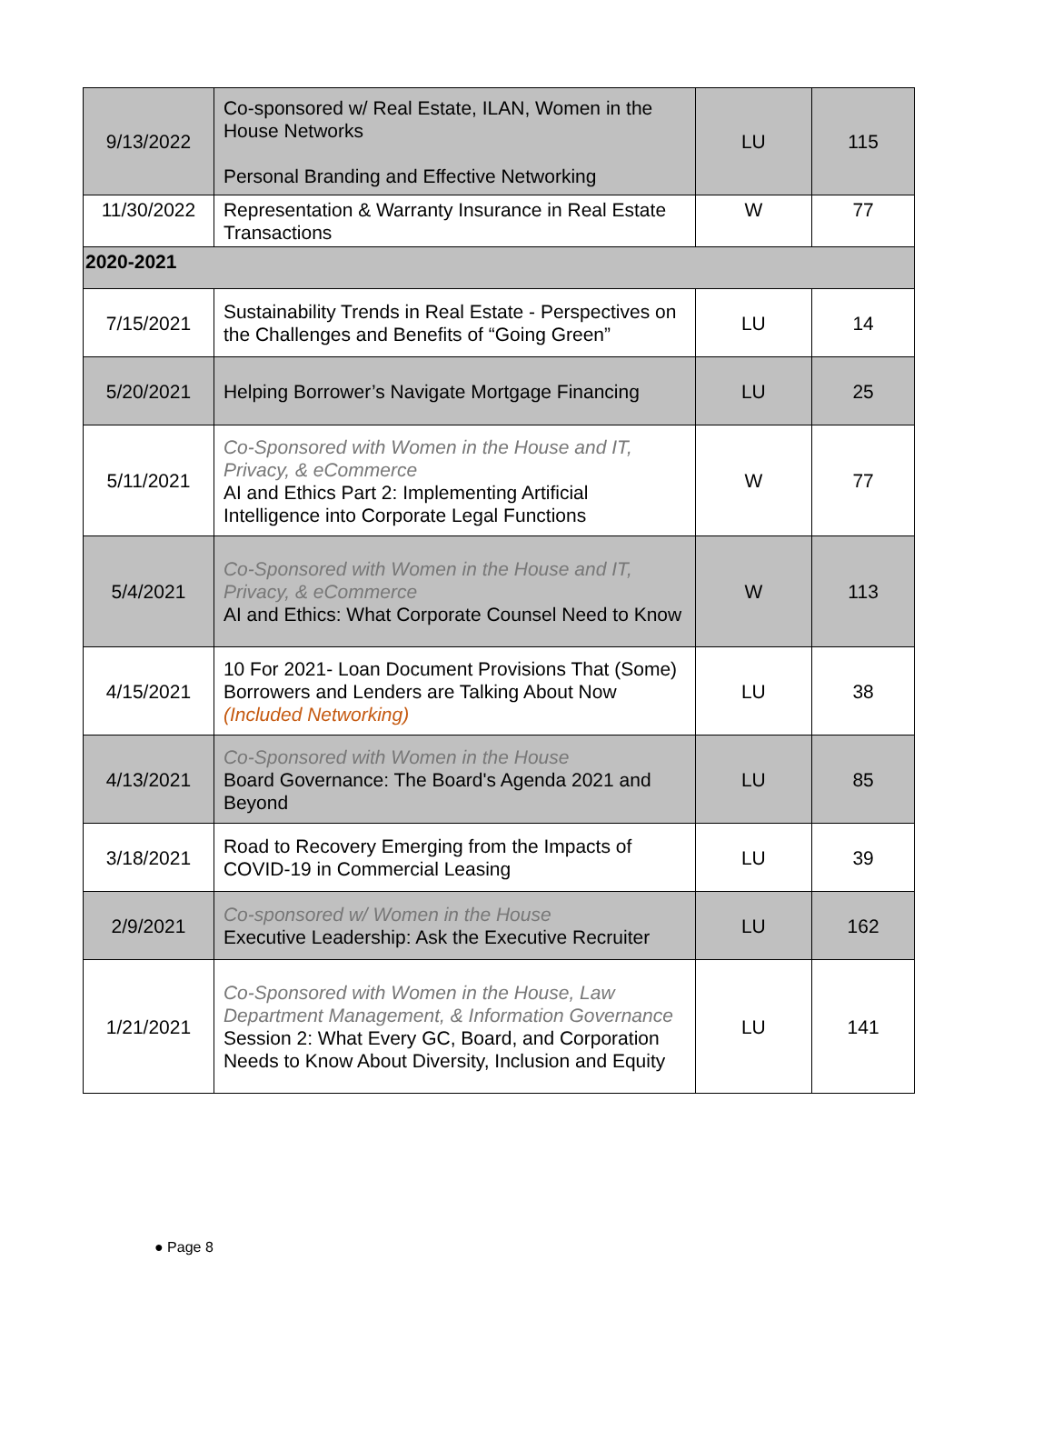| 9/13/2022 | Co-sponsored w/ Real Estate, ILAN, Women in the House Networks Personal Branding and Effective Networking | LU | 115 |
| 11/30/2022 | Representation & Warranty Insurance in Real Estate Transactions | W | 77 |
| 2020-2021 | | | |
| 7/15/2021 | Sustainability Trends in Real Estate - Perspectives on the Challenges and Benefits of “Going Green” | LU | 14 |
| 5/20/2021 | Helping Borrower’s Navigate Mortgage Financing | LU | 25 |
| 5/11/2021 | Co-Sponsored with Women in the House and IT, Privacy, & eCommerce AI and Ethics Part 2: Implementing Artificial Intelligence into Corporate Legal Functions | W | 77 |
| 5/4/2021 | Co-Sponsored with Women in the House and IT, Privacy, & eCommerce AI and Ethics: What Corporate Counsel Need to Know | W | 113 |
| 4/15/2021 | 10 For 2021- Loan Document Provisions That (Some) Borrowers and Lenders are Talking About Now (Included Networking) | LU | 38 |
| 4/13/2021 | Co-Sponsored with Women in the House Board Governance: The Board's Agenda 2021 and Beyond | LU | 85 |
| 3/18/2021 | Road to Recovery Emerging from the Impacts of COVID-19 in Commercial Leasing | LU | 39 |
| 2/9/2021 | Co-sponsored w/ Women in the House Executive Leadership: Ask the Executive Recruiter | LU | 162 |
| 1/21/2021 | Co-Sponsored with Women in the House, Law Department Management, & Information Governance Session 2: What Every GC, Board, and Corporation Needs to Know About Diversity, Inclusion and Equity | LU | 141 |
● Page 8